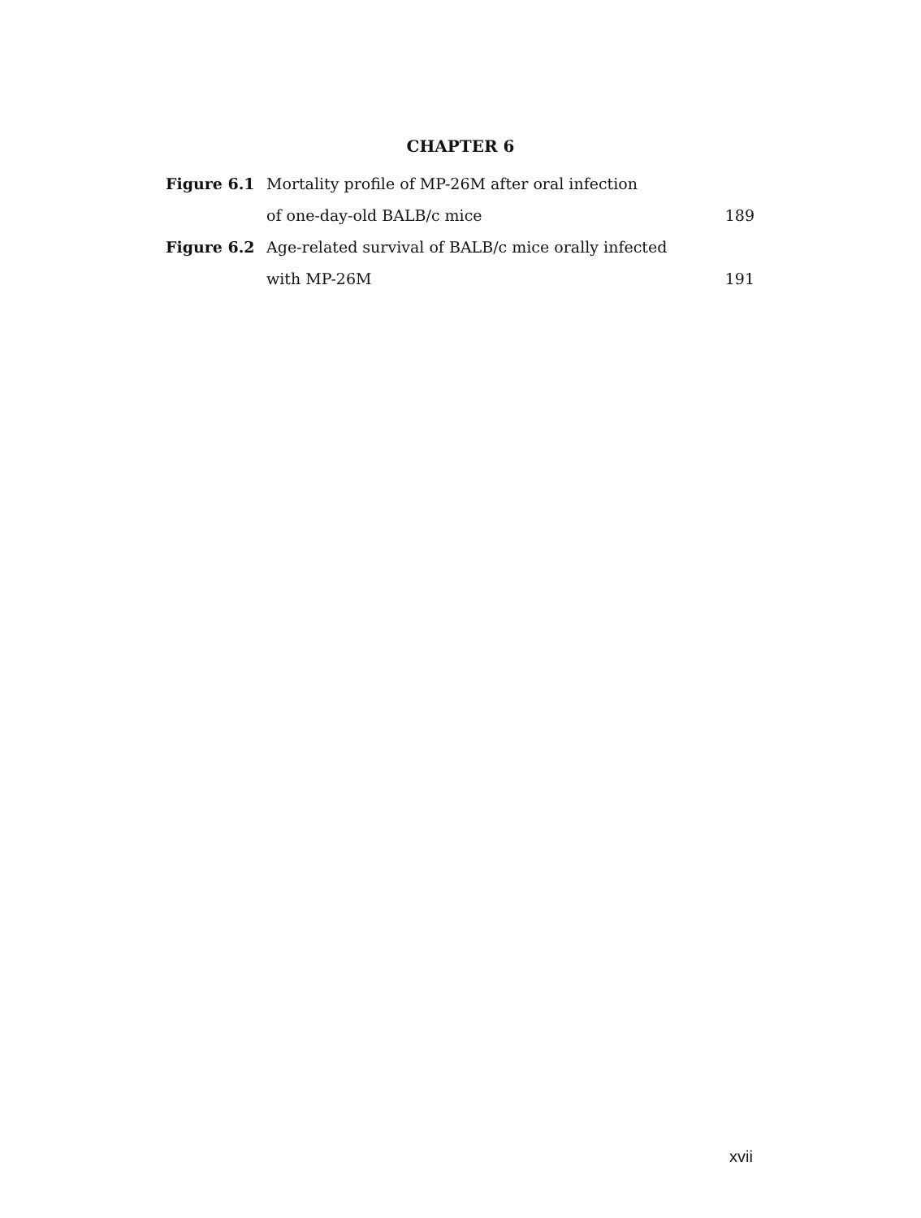CHAPTER 6
Figure 6.1 Mortality profile of MP-26M after oral infection
of one-day-old BALB/c mice 189
Figure 6.2 Age-related survival of BALB/c mice orally infected
with MP-26M 191
xvii